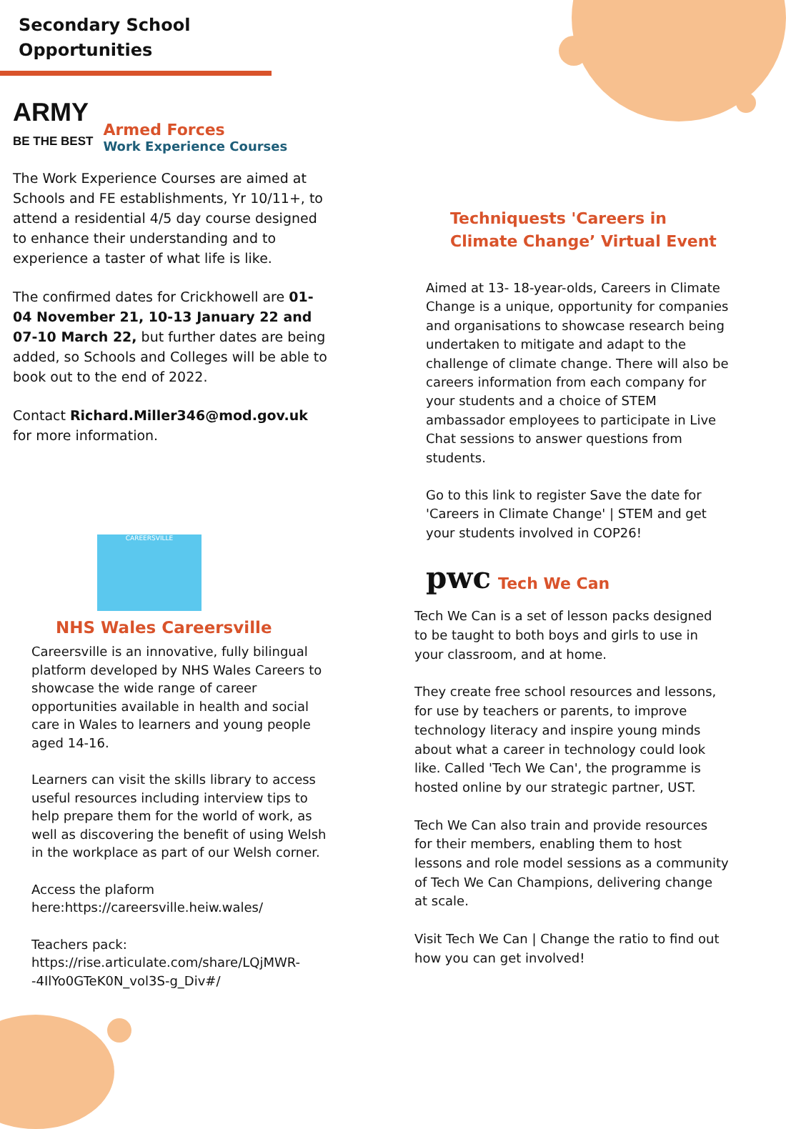Secondary School
Opportunities
ARMY
BE THE BEST
Armed Forces
Work Experience Courses
The Work Experience Courses are aimed at Schools and FE establishments, Yr 10/11+, to attend a residential 4/5 day course designed to enhance their understanding and to experience a taster of what life is like.
The confirmed dates for Crickhowell are 01-04 November 21, 10-13 January 22 and 07-10 March 22, but further dates are being added, so Schools and Colleges will be able to book out to the end of 2022.
Contact Richard.Miller346@mod.gov.uk for more information.
CAREERSVILLE
NHS Wales Careersville
Careersville is an innovative, fully bilingual platform developed by NHS Wales Careers to showcase the wide range of career opportunities available in health and social care in Wales to learners and young people aged 14-16.
Learners can visit the skills library to access useful resources including interview tips to help prepare them for the world of work, as well as discovering the benefit of using Welsh in the workplace as part of our Welsh corner.
Access the plaform here:https://careersville.heiw.wales/
Teachers pack:
https://rise.articulate.com/share/LQjMWR--4IlYo0GTeK0N_vol3S-g_Div#/
Techniquests 'Careers in Climate Change’ Virtual Event
Aimed at 13- 18-year-olds, Careers in Climate Change is a unique, opportunity for companies and organisations to showcase research being undertaken to mitigate and adapt to the challenge of climate change. There will also be careers information from each company for your students and a choice of STEM ambassador employees to participate in Live Chat sessions to answer questions from students.
Go to this link to register Save the date for 'Careers in Climate Change' | STEM and get your students involved in COP26!
pwc
Tech We Can
Tech We Can is a set of lesson packs designed to be taught to both boys and girls to use in your classroom, and at home.
They create free school resources and lessons, for use by teachers or parents, to improve technology literacy and inspire young minds about what a career in technology could look like. Called 'Tech We Can', the programme is hosted online by our strategic partner, UST.
Tech We Can also train and provide resources for their members, enabling them to host lessons and role model sessions as a community of Tech We Can Champions, delivering change at scale.
Visit Tech We Can | Change the ratio to find out how you can get involved!